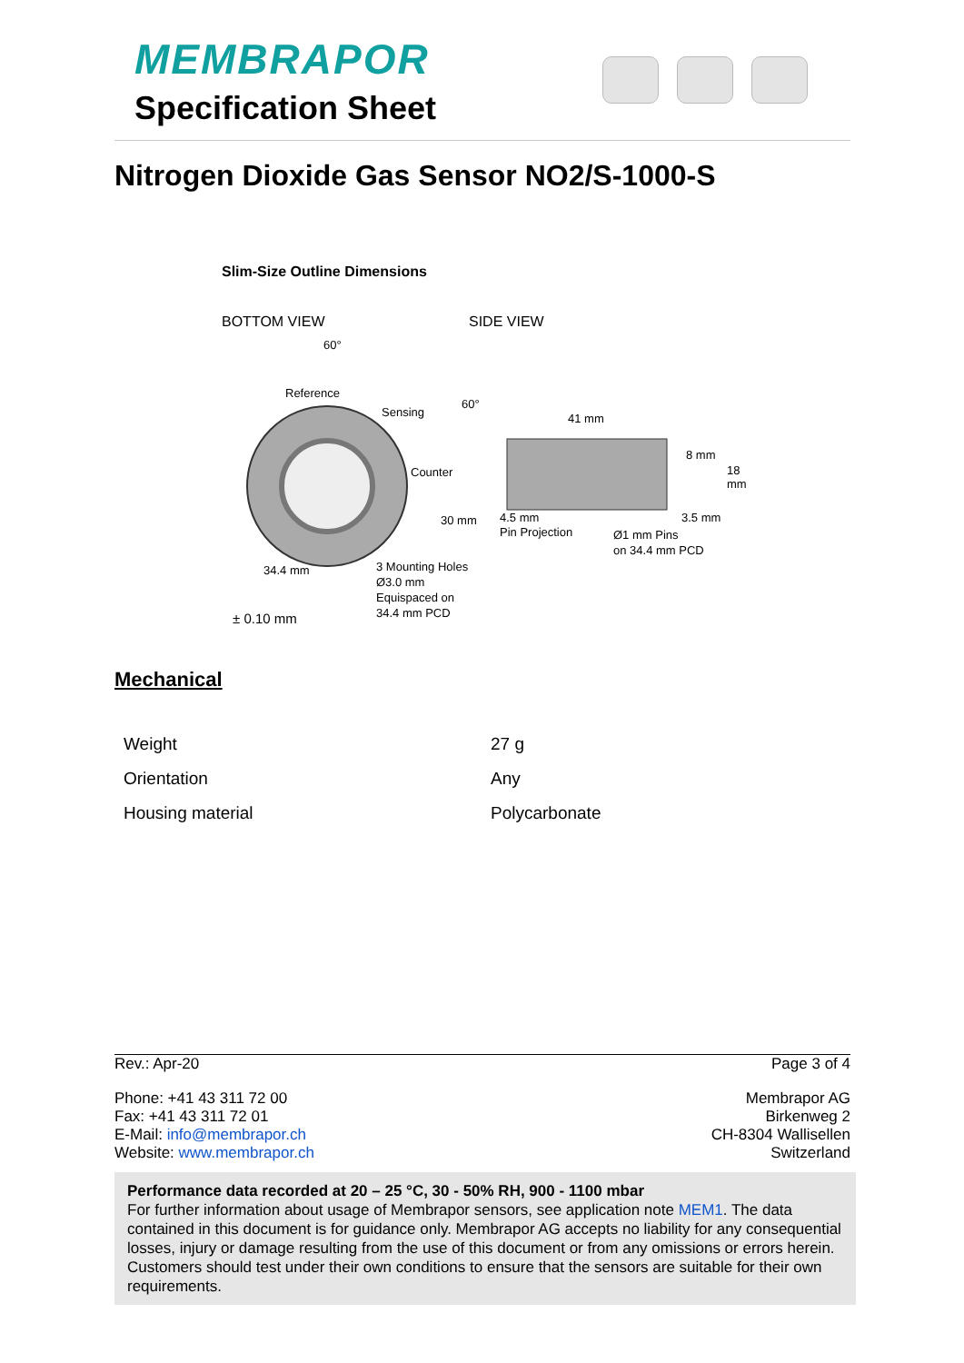MEMBRAPOR
Specification Sheet
Nitrogen Dioxide Gas Sensor NO2/S-1000-S
Slim-Size Outline Dimensions
BOTTOM VIEW SIDE VIEW
60°
60°
Reference
Sensing
Counter
30 mm
34.4 mm
3 Mounting Holes
Ø3.0 mm
Equispaced on
34.4 mm PCD
± 0.10 mm
41 mm
8 mm
18 mm
4.5 mm
Pin Projection
3.5 mm
Ø1 mm Pins
on 34.4 mm PCD
Mechanical
| Weight | 27 g |
| Orientation | Any |
| Housing material | Polycarbonate |
Rev.: Apr-20 Page 3 of 4
Phone: +41 43 311 72 00
Fax: +41 43 311 72 01
E-Mail: info@membrapor.ch
Website: www.membrapor.ch
Membrapor AG
Birkenweg 2
CH-8304 Wallisellen
Switzerland
Performance data recorded at 20 – 25 °C, 30 - 50% RH, 900 - 1100 mbar
For further information about usage of Membrapor sensors, see application note MEM1. The data contained in this document is for guidance only. Membrapor AG accepts no liability for any consequential losses, injury or damage resulting from the use of this document or from any omissions or errors herein. Customers should test under their own conditions to ensure that the sensors are suitable for their own requirements.